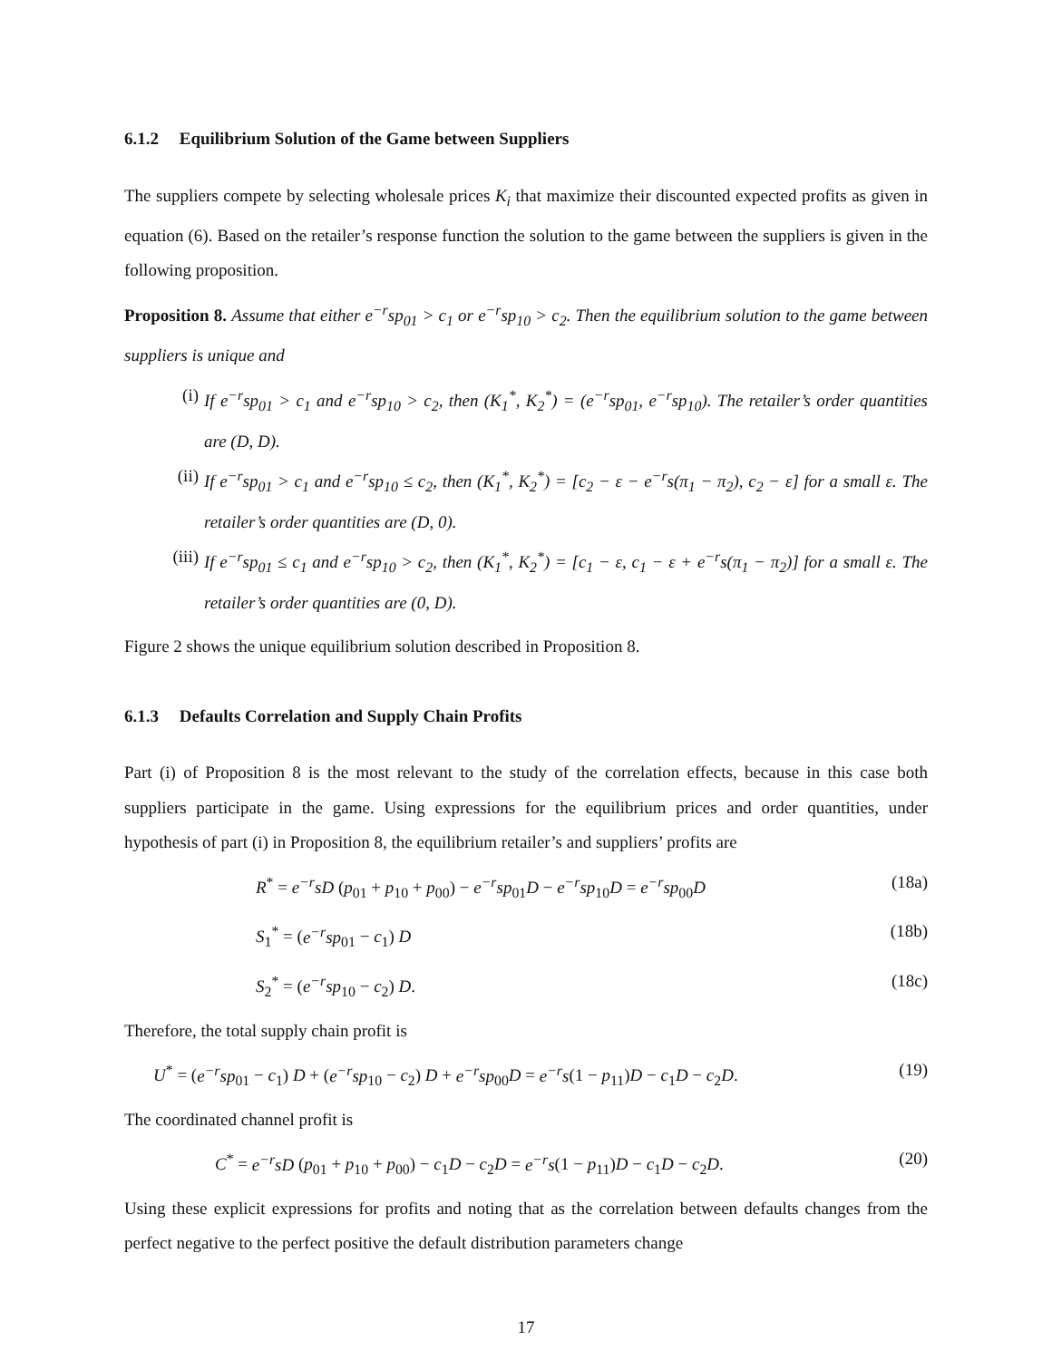6.1.2 Equilibrium Solution of the Game between Suppliers
The suppliers compete by selecting wholesale prices K<sub>i</sub> that maximize their discounted expected profits as given in equation (6). Based on the retailer’s response function the solution to the game between the suppliers is given in the following proposition.
Proposition 8. Assume that either e<sup>−r</sup>sp<sub>01</sub> > c<sub>1</sub> or e<sup>−r</sup>sp<sub>10</sub> > c<sub>2</sub>. Then the equilibrium solution to the game between suppliers is unique and
(i) If e<sup>−r</sup>sp<sub>01</sub> > c<sub>1</sub> and e<sup>−r</sup>sp<sub>10</sub> > c<sub>2</sub>, then (K<sub>1</sub><sup>*</sup>, K<sub>2</sub><sup>*</sup>) = (e<sup>−r</sup>sp<sub>01</sub>, e<sup>−r</sup>sp<sub>10</sub>). The retailer’s order quantities are (D, D).
(ii) If e<sup>−r</sup>sp<sub>01</sub> > c<sub>1</sub> and e<sup>−r</sup>sp<sub>10</sub> ≤ c<sub>2</sub>, then (K<sub>1</sub><sup>*</sup>, K<sub>2</sub><sup>*</sup>) = [c<sub>2</sub> − ε − e<sup>−r</sup>s(π<sub>1</sub> − π<sub>2</sub>), c<sub>2</sub> − ε] for a small ε. The retailer’s order quantities are (D, 0).
(iii) If e<sup>−r</sup>sp<sub>01</sub> ≤ c<sub>1</sub> and e<sup>−r</sup>sp<sub>10</sub> > c<sub>2</sub>, then (K<sub>1</sub><sup>*</sup>, K<sub>2</sub><sup>*</sup>) = [c<sub>1</sub> − ε, c<sub>1</sub> − ε + e<sup>−r</sup>s(π<sub>1</sub> − π<sub>2</sub>)] for a small ε. The retailer’s order quantities are (0, D).
Figure 2 shows the unique equilibrium solution described in Proposition 8.
6.1.3 Defaults Correlation and Supply Chain Profits
Part (i) of Proposition 8 is the most relevant to the study of the correlation effects, because in this case both suppliers participate in the game. Using expressions for the equilibrium prices and order quantities, under hypothesis of part (i) in Proposition 8, the equilibrium retailer’s and suppliers’ profits are
R<sup>*</sup> = e<sup>−r</sup>sD (p<sub>01</sub> + p<sub>10</sub> + p<sub>00</sub>) − e<sup>−r</sup>sp<sub>01</sub>D − e<sup>−r</sup>sp<sub>10</sub>D = e<sup>−r</sup>sp<sub>00</sub>D (18a)
S<sub>1</sub><sup>*</sup> = (e<sup>−r</sup>sp<sub>01</sub> − c<sub>1</sub>) D (18b)
S<sub>2</sub><sup>*</sup> = (e<sup>−r</sup>sp<sub>10</sub> − c<sub>2</sub>) D. (18c)
Therefore, the total supply chain profit is
U<sup>*</sup> = (e<sup>−r</sup>sp<sub>01</sub> − c<sub>1</sub>) D + (e<sup>−r</sup>sp<sub>10</sub> − c<sub>2</sub>) D + e<sup>−r</sup>sp<sub>00</sub>D = e<sup>−r</sup>s(1 − p<sub>11</sub>)D − c<sub>1</sub>D − c<sub>2</sub>D. (19)
The coordinated channel profit is
C<sup>*</sup> = e<sup>−r</sup>sD (p<sub>01</sub> + p<sub>10</sub> + p<sub>00</sub>) − c<sub>1</sub>D − c<sub>2</sub>D = e<sup>−r</sup>s(1 − p<sub>11</sub>)D − c<sub>1</sub>D − c<sub>2</sub>D. (20)
Using these explicit expressions for profits and noting that as the correlation between defaults changes from the perfect negative to the perfect positive the default distribution parameters change
17